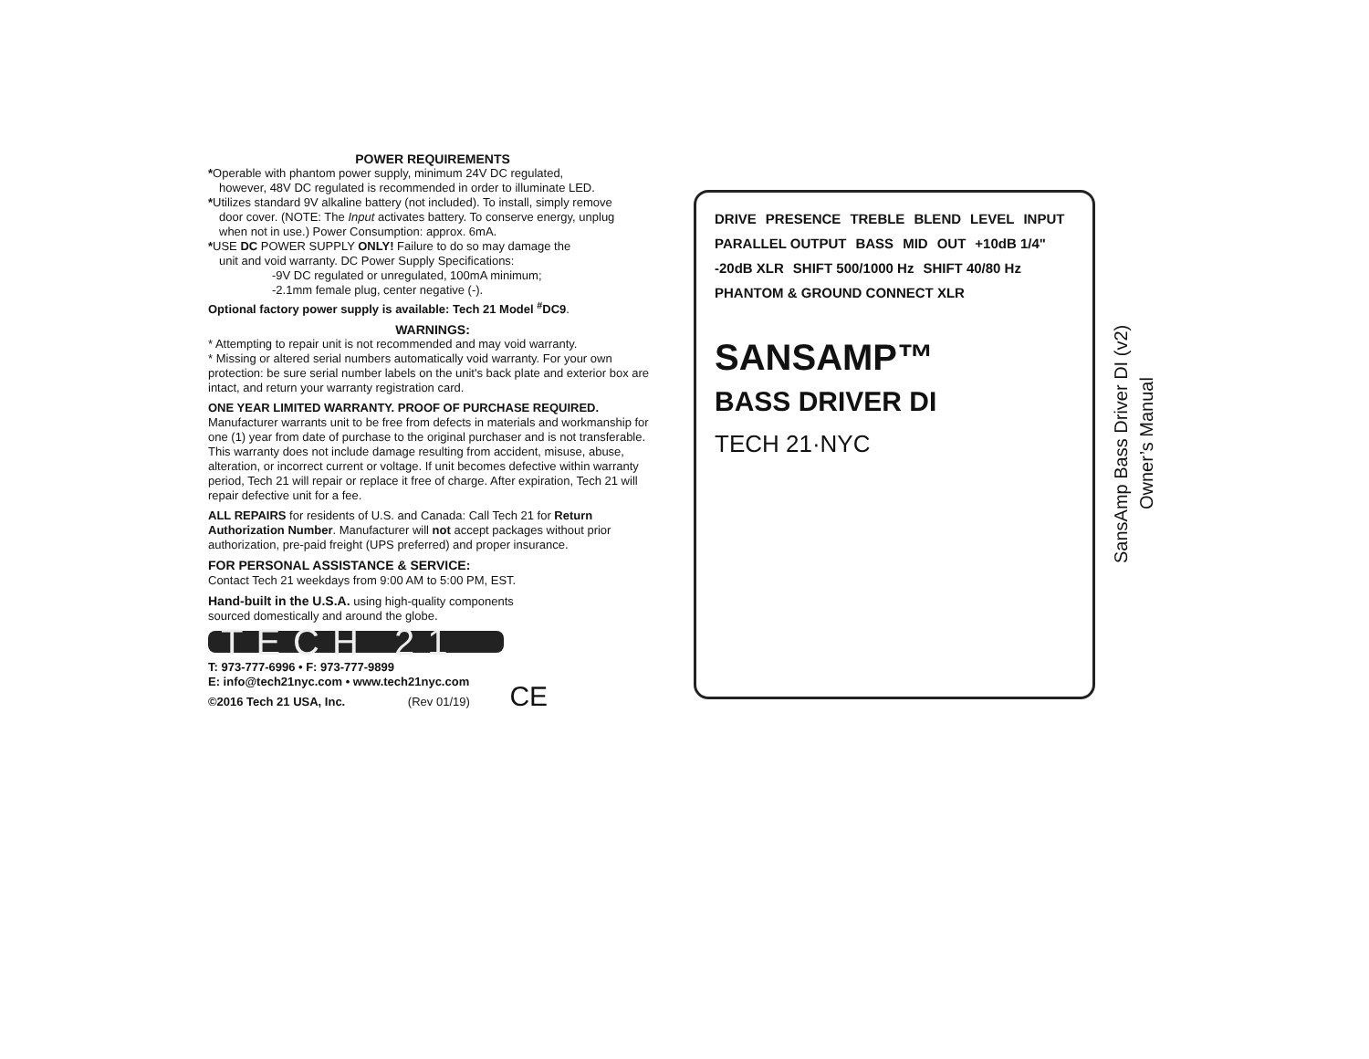POWER REQUIREMENTS
*Operable with phantom power supply, minimum 24V DC regulated,
however, 48V DC regulated is recommended in order to illuminate LED.
*Utilizes standard 9V alkaline battery (not included). To install, simply remove
door cover. (NOTE: The Input activates battery. To conserve energy, unplug
when not in use.) Power Consumption: approx. 6mA.
*USE DC POWER SUPPLY ONLY! Failure to do so may damage the
unit and void warranty. DC Power Supply Specifications:
-9V DC regulated or unregulated, 100mA minimum;
-2.1mm female plug, center negative (-).
Optional factory power supply is available: Tech 21 Model <sup>#</sup>DC9.
WARNINGS:
* Attempting to repair unit is not recommended and may void warranty.
* Missing or altered serial numbers automatically void warranty. For your own protection: be sure serial number labels on the unit's back plate and exterior box are intact, and return your warranty registration card.
ONE YEAR LIMITED WARRANTY. PROOF OF PURCHASE REQUIRED. Manufacturer warrants unit to be free from defects in materials and workmanship for one (1) year from date of purchase to the original purchaser and is not transferable. This warranty does not include damage resulting from accident, misuse, abuse, alteration, or incorrect current or voltage. If unit becomes defective within warranty period, Tech 21 will repair or replace it free of charge. After expiration, Tech 21 will repair defective unit for a fee.
ALL REPAIRS for residents of U.S. and Canada: Call Tech 21 for Return Authorization Number. Manufacturer will not accept packages without prior authorization, pre-paid freight (UPS preferred) and proper insurance.
FOR PERSONAL ASSISTANCE & SERVICE:
Contact Tech 21 weekdays from 9:00 AM to 5:00 PM, EST.
Hand-built in the U.S.A. using high-quality components
sourced domestically and around the globe.
TECH 21
T: 973-777-6996 • F: 973-777-9899
E: info@tech21nyc.com • www.tech21nyc.com
©2016 Tech 21 USA, Inc. (Rev 01/19) CE
DRIVE PRESENCE TREBLE BLEND LEVEL INPUT PARALLEL OUTPUT BASS MID OUT +10dB 1/4" -20dB XLR SHIFT 500/1000 Hz SHIFT 40/80 Hz PHANTOM & GROUND CONNECT XLR
SANSAMP™
BASS DRIVER DI
TECH 21·NYC
SansAmp Bass Driver DI (v2)
Owner’s Manual